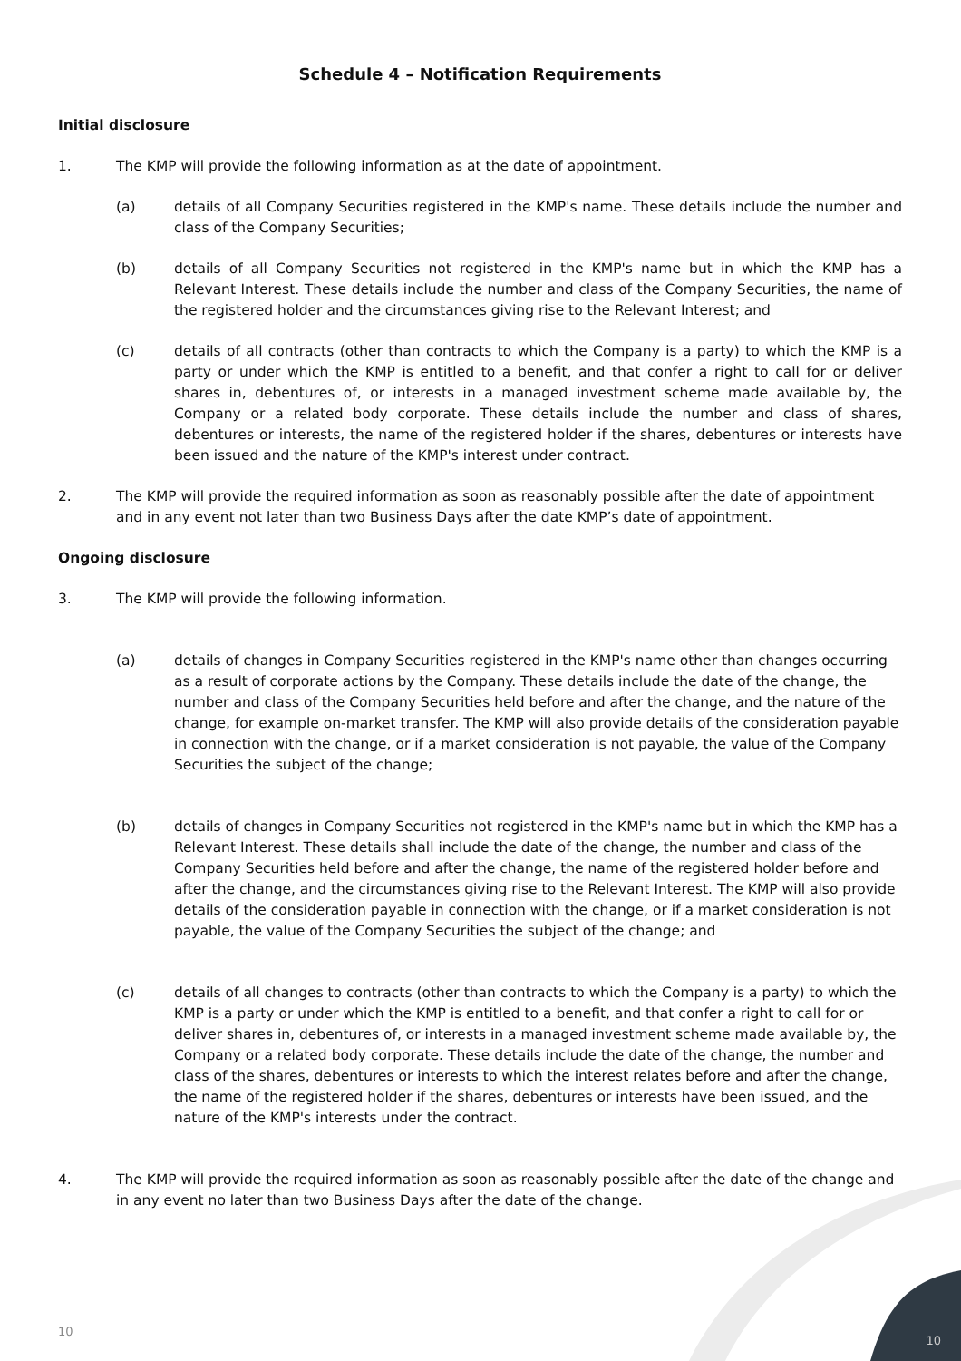Schedule 4 – Notification Requirements
Initial disclosure
1. The KMP will provide the following information as at the date of appointment.
(a) details of all Company Securities registered in the KMP's name. These details include the number and class of the Company Securities;
(b) details of all Company Securities not registered in the KMP's name but in which the KMP has a Relevant Interest. These details include the number and class of the Company Securities, the name of the registered holder and the circumstances giving rise to the Relevant Interest; and
(c) details of all contracts (other than contracts to which the Company is a party) to which the KMP is a party or under which the KMP is entitled to a benefit, and that confer a right to call for or deliver shares in, debentures of, or interests in a managed investment scheme made available by, the Company or a related body corporate. These details include the number and class of shares, debentures or interests, the name of the registered holder if the shares, debentures or interests have been issued and the nature of the KMP's interest under contract.
2. The KMP will provide the required information as soon as reasonably possible after the date of appointment and in any event not later than two Business Days after the date KMP’s date of appointment.
Ongoing disclosure
3. The KMP will provide the following information.
(a) details of changes in Company Securities registered in the KMP's name other than changes occurring as a result of corporate actions by the Company. These details include the date of the change, the number and class of the Company Securities held before and after the change, and the nature of the change, for example on-market transfer. The KMP will also provide details of the consideration payable in connection with the change, or if a market consideration is not payable, the value of the Company Securities the subject of the change;
(b) details of changes in Company Securities not registered in the KMP's name but in which the KMP has a Relevant Interest. These details shall include the date of the change, the number and class of the Company Securities held before and after the change, the name of the registered holder before and after the change, and the circumstances giving rise to the Relevant Interest. The KMP will also provide details of the consideration payable in connection with the change, or if a market consideration is not payable, the value of the Company Securities the subject of the change; and
(c) details of all changes to contracts (other than contracts to which the Company is a party) to which the KMP is a party or under which the KMP is entitled to a benefit, and that confer a right to call for or deliver shares in, debentures of, or interests in a managed investment scheme made available by, the Company or a related body corporate. These details include the date of the change, the number and class of the shares, debentures or interests to which the interest relates before and after the change, the name of the registered holder if the shares, debentures or interests have been issued, and the nature of the KMP's interests under the contract.
4. The KMP will provide the required information as soon as reasonably possible after the date of the change and in any event no later than two Business Days after the date of the change.
10
10